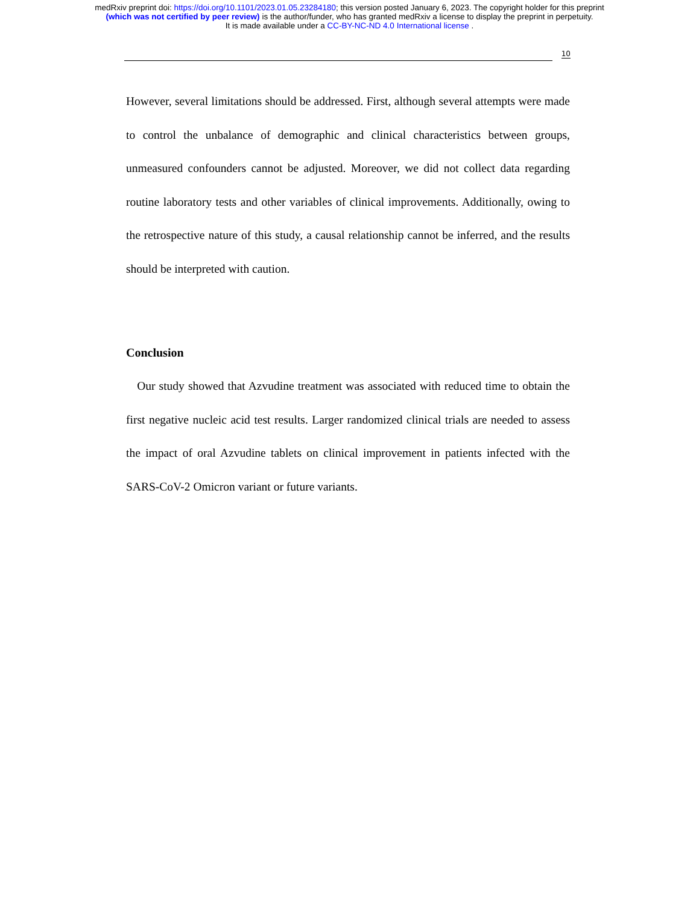medRxiv preprint doi: https://doi.org/10.1101/2023.01.05.23284180; this version posted January 6, 2023. The copyright holder for this preprint
(which was not certified by peer review) is the author/funder, who has granted medRxiv a license to display the preprint in perpetuity.
It is made available under a CC-BY-NC-ND 4.0 International license .
10
However, several limitations should be addressed. First, although several attempts were made to control the unbalance of demographic and clinical characteristics between groups, unmeasured confounders cannot be adjusted. Moreover, we did not collect data regarding routine laboratory tests and other variables of clinical improvements. Additionally, owing to the retrospective nature of this study, a causal relationship cannot be inferred, and the results should be interpreted with caution.
Conclusion
Our study showed that Azvudine treatment was associated with reduced time to obtain the first negative nucleic acid test results. Larger randomized clinical trials are needed to assess the impact of oral Azvudine tablets on clinical improvement in patients infected with the SARS-CoV-2 Omicron variant or future variants.